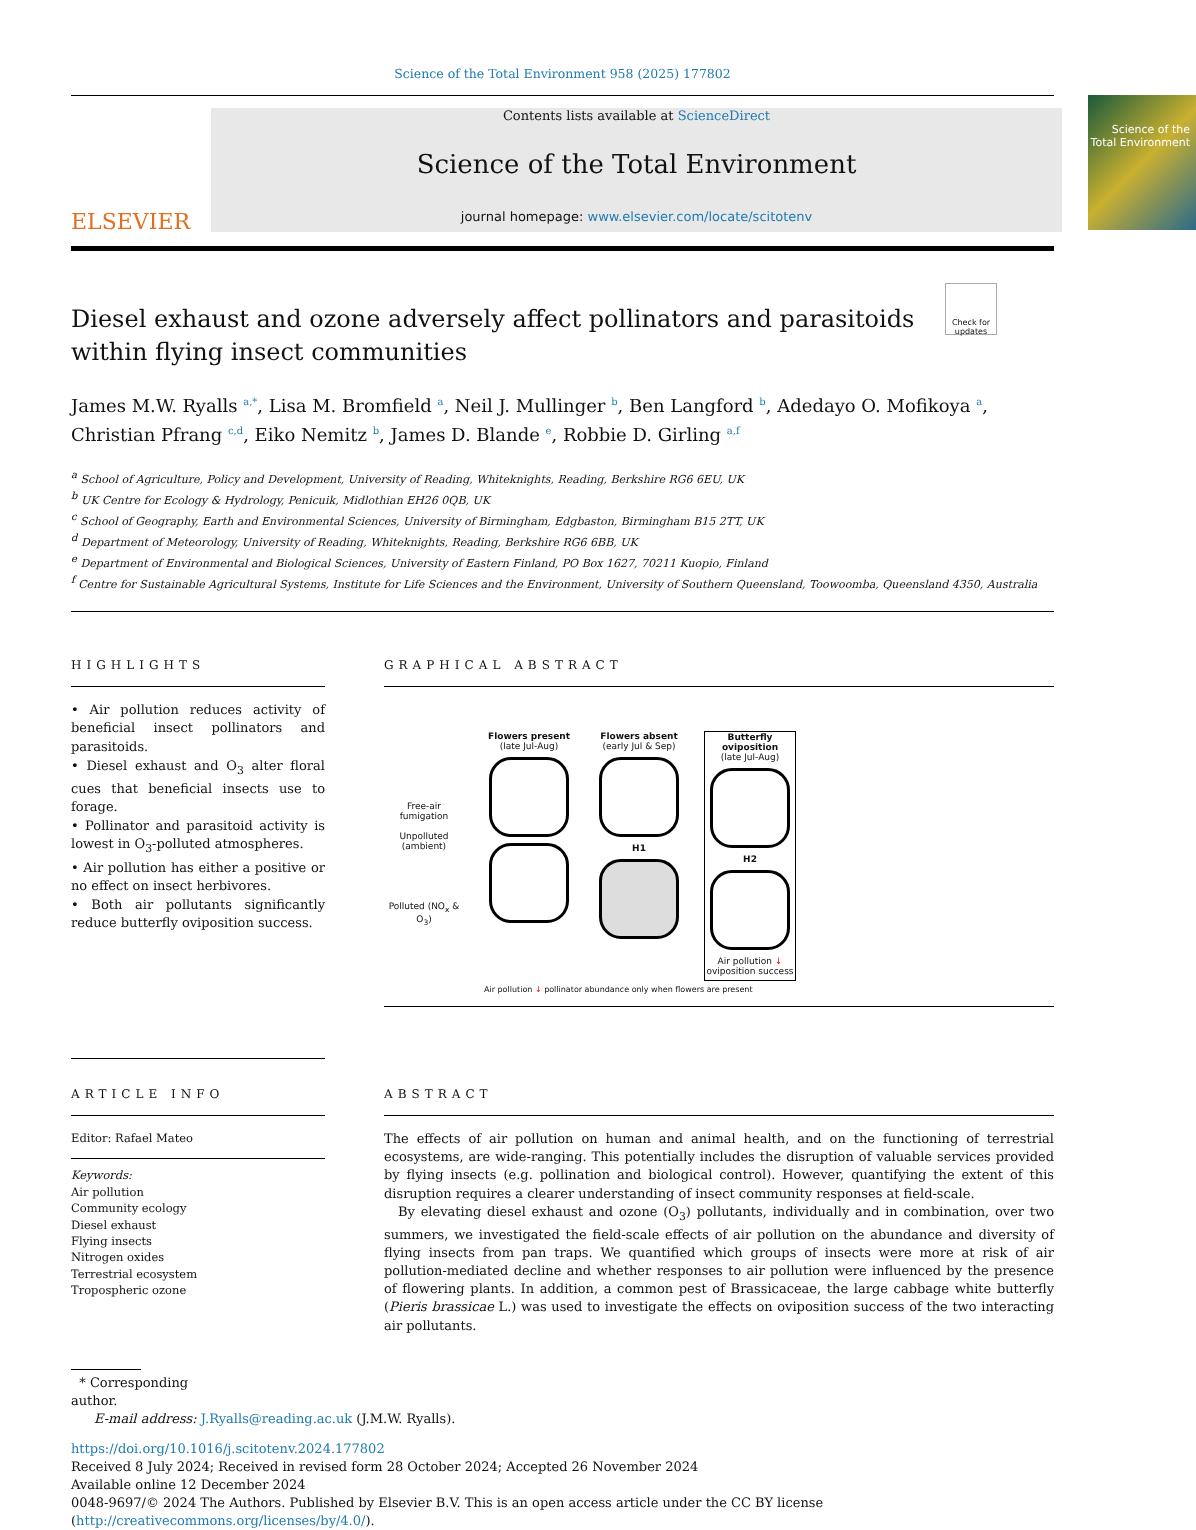Science of the Total Environment 958 (2025) 177802
ELSEVIER
Contents lists available at ScienceDirect
Science of the Total Environment
journal homepage: www.elsevier.com/locate/scitotenv
Science of the Total Environment
Check for updates
Diesel exhaust and ozone adversely affect pollinators and parasitoids within flying insect communities
James M.W. Ryalls <sup>a,*</sup>, Lisa M. Bromfield <sup>a</sup>, Neil J. Mullinger <sup>b</sup>, Ben Langford <sup>b</sup>, Adedayo O. Mofikoya <sup>a</sup>, Christian Pfrang <sup>c,d</sup>, Eiko Nemitz <sup>b</sup>, James D. Blande <sup>e</sup>, Robbie D. Girling <sup>a,f</sup>
<sup>a</sup> School of Agriculture, Policy and Development, University of Reading, Whiteknights, Reading, Berkshire RG6 6EU, UK
<sup>b</sup> UK Centre for Ecology & Hydrology, Penicuik, Midlothian EH26 0QB, UK
<sup>c</sup> School of Geography, Earth and Environmental Sciences, University of Birmingham, Edgbaston, Birmingham B15 2TT, UK
<sup>d</sup> Department of Meteorology, University of Reading, Whiteknights, Reading, Berkshire RG6 6BB, UK
<sup>e</sup> Department of Environmental and Biological Sciences, University of Eastern Finland, PO Box 1627, 70211 Kuopio, Finland
<sup>f</sup> Centre for Sustainable Agricultural Systems, Institute for Life Sciences and the Environment, University of Southern Queensland, Toowoomba, Queensland 4350, Australia
HIGHLIGHTS
• Air pollution reduces activity of beneficial insect pollinators and parasitoids.
• Diesel exhaust and O<sub>3</sub> alter floral cues that beneficial insects use to forage.
• Pollinator and parasitoid activity is lowest in O<sub>3</sub>-polluted atmospheres.
• Air pollution has either a positive or no effect on insect herbivores.
• Both air pollutants significantly reduce butterfly oviposition success.
GRAPHICAL ABSTRACT
Free-air fumigation
Unpolluted (ambient)
Polluted (NO<sub>x</sub> & O<sub>3</sub>)
Flowers present
(late Jul-Aug)
Flowers absent
(early Jul & Sep)
H1
Butterfly oviposition
(late Jul-Aug)
H2
Air pollution ↓ oviposition success
Air pollution ↓ pollinator abundance only when flowers are present
ARTICLE INFO
Editor: Rafael Mateo
Keywords:
Air pollution
Community ecology
Diesel exhaust
Flying insects
Nitrogen oxides
Terrestrial ecosystem
Tropospheric ozone
ABSTRACT
The effects of air pollution on human and animal health, and on the functioning of terrestrial ecosystems, are wide-ranging. This potentially includes the disruption of valuable services provided by flying insects (e.g. pollination and biological control). However, quantifying the extent of this disruption requires a clearer understanding of insect community responses at field-scale.
By elevating diesel exhaust and ozone (O<sub>3</sub>) pollutants, individually and in combination, over two summers, we investigated the field-scale effects of air pollution on the abundance and diversity of flying insects from pan traps. We quantified which groups of insects were more at risk of air pollution-mediated decline and whether responses to air pollution were influenced by the presence of flowering plants. In addition, a common pest of Brassicaceae, the large cabbage white butterfly (Pieris brassicae L.) was used to investigate the effects on oviposition success of the two interacting air pollutants.
* Corresponding author.
E-mail address: J.Ryalls@reading.ac.uk (J.M.W. Ryalls).
https://doi.org/10.1016/j.scitotenv.2024.177802
Received 8 July 2024; Received in revised form 28 October 2024; Accepted 26 November 2024
Available online 12 December 2024
0048-9697/© 2024 The Authors. Published by Elsevier B.V. This is an open access article under the CC BY license (http://creativecommons.org/licenses/by/4.0/).